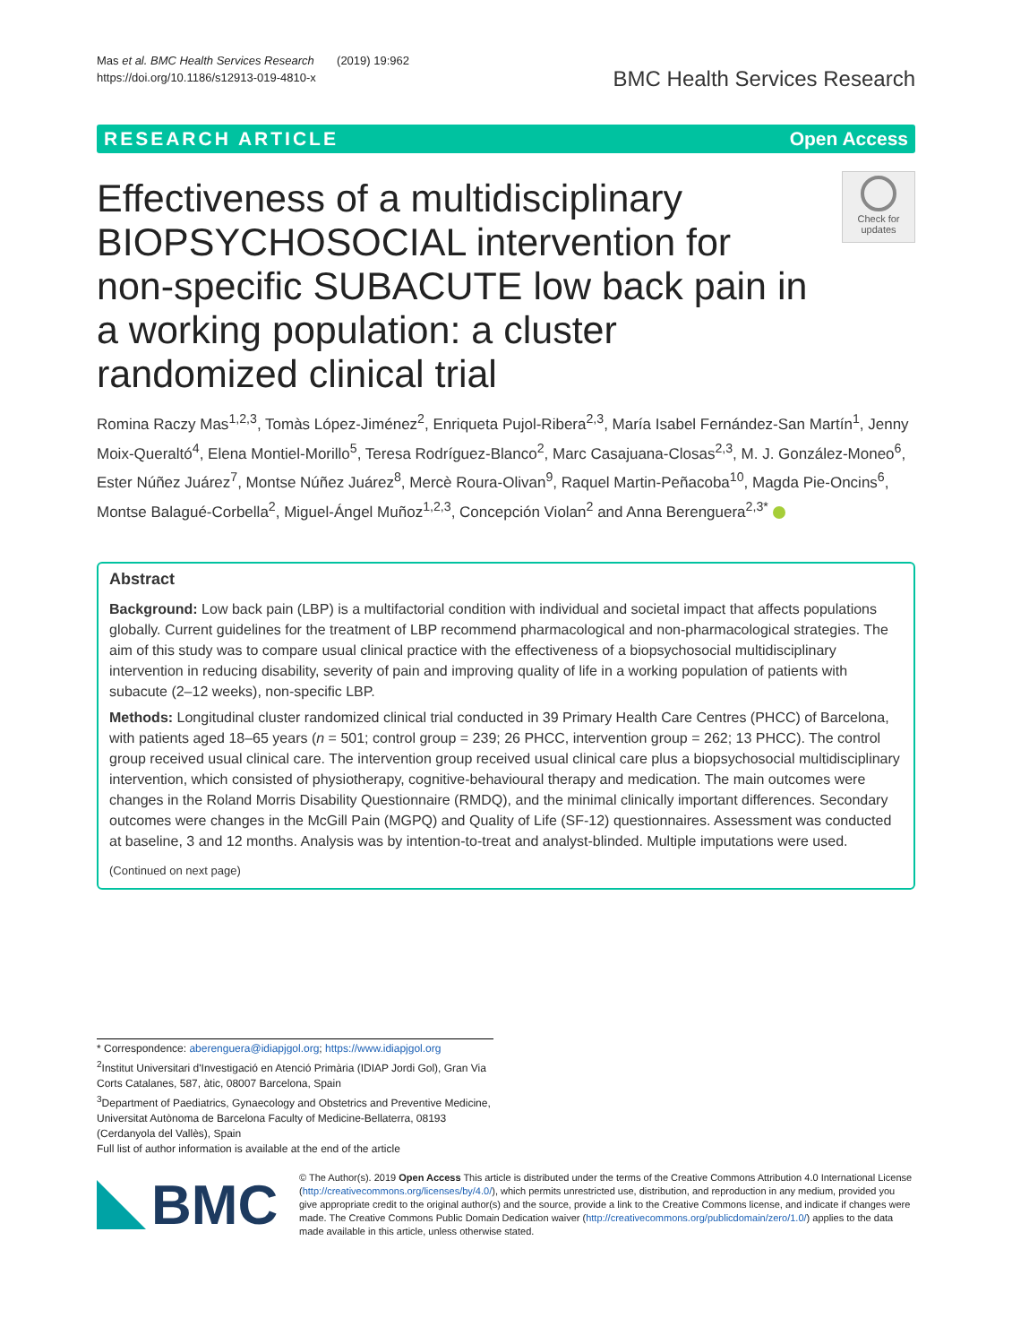Mas et al. BMC Health Services Research (2019) 19:962
https://doi.org/10.1186/s12913-019-4810-x
BMC Health Services Research
RESEARCH ARTICLE Open Access
Effectiveness of a multidisciplinary BIOPSYCHOSOCIAL intervention for non-specific SUBACUTE low back pain in a working population: a cluster randomized clinical trial
Check for
updates
Romina Raczy Mas<sup>1,2,3</sup>, Tomàs López-Jiménez<sup>2</sup>, Enriqueta Pujol-Ribera<sup>2,3</sup>, María Isabel Fernández-San Martín<sup>1</sup>, Jenny Moix-Queraltó<sup>4</sup>, Elena Montiel-Morillo<sup>5</sup>, Teresa Rodríguez-Blanco<sup>2</sup>, Marc Casajuana-Closas<sup>2,3</sup>, M. J. González-Moneo<sup>6</sup>, Ester Núñez Juárez<sup>7</sup>, Montse Núñez Juárez<sup>8</sup>, Mercè Roura-Olivan<sup>9</sup>, Raquel Martin-Peñacoba<sup>10</sup>, Magda Pie-Oncins<sup>6</sup>, Montse Balagué-Corbella<sup>2</sup>, Miguel-Ángel Muñoz<sup>1,2,3</sup>, Concepción Violan<sup>2</sup> and Anna Berenguera<sup>2,3*</sup>
Abstract
Background: Low back pain (LBP) is a multifactorial condition with individual and societal impact that affects populations globally. Current guidelines for the treatment of LBP recommend pharmacological and non-pharmacological strategies. The aim of this study was to compare usual clinical practice with the effectiveness of a biopsychosocial multidisciplinary intervention in reducing disability, severity of pain and improving quality of life in a working population of patients with subacute (2–12 weeks), non-specific LBP.
Methods: Longitudinal cluster randomized clinical trial conducted in 39 Primary Health Care Centres (PHCC) of Barcelona, with patients aged 18–65 years (n = 501; control group = 239; 26 PHCC, intervention group = 262; 13 PHCC). The control group received usual clinical care. The intervention group received usual clinical care plus a biopsychosocial multidisciplinary intervention, which consisted of physiotherapy, cognitive-behavioural therapy and medication. The main outcomes were changes in the Roland Morris Disability Questionnaire (RMDQ), and the minimal clinically important differences. Secondary outcomes were changes in the McGill Pain (MGPQ) and Quality of Life (SF-12) questionnaires. Assessment was conducted at baseline, 3 and 12 months. Analysis was by intention-to-treat and analyst-blinded. Multiple imputations were used.
(Continued on next page)
* Correspondence: aberenguera@idiapjgol.org; https://www.idiapjgol.org
<sup>2</sup> Institut Universitari d'Investigació en Atenció Primària (IDIAP Jordi Gol), Gran Via Corts Catalanes, 587, àtic, 08007 Barcelona, Spain
<sup>3</sup> Department of Paediatrics, Gynaecology and Obstetrics and Preventive Medicine, Universitat Autònoma de Barcelona Faculty of Medicine-Bellaterra, 08193 (Cerdanyola del Vallès), Spain
Full list of author information is available at the end of the article
BMC
© The Author(s). 2019 Open Access This article is distributed under the terms of the Creative Commons Attribution 4.0 International License (http://creativecommons.org/licenses/by/4.0/), which permits unrestricted use, distribution, and reproduction in any medium, provided you give appropriate credit to the original author(s) and the source, provide a link to the Creative Commons license, and indicate if changes were made. The Creative Commons Public Domain Dedication waiver (http://creativecommons.org/publicdomain/zero/1.0/) applies to the data made available in this article, unless otherwise stated.